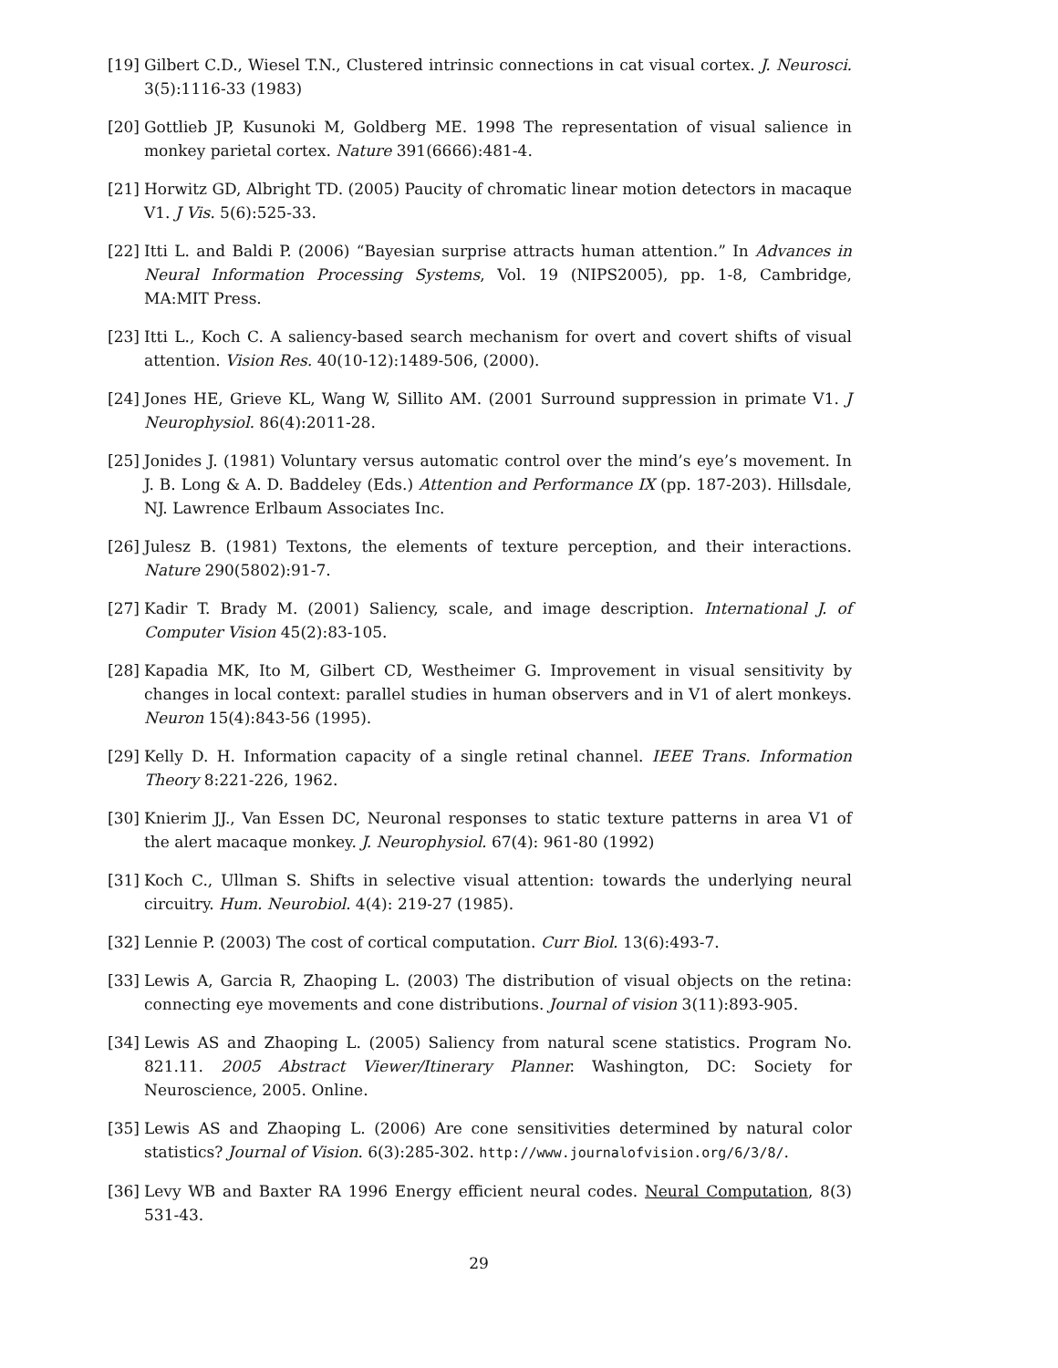[19] Gilbert C.D., Wiesel T.N., Clustered intrinsic connections in cat visual cortex. J. Neurosci. 3(5):1116-33 (1983)
[20] Gottlieb JP, Kusunoki M, Goldberg ME. 1998 The representation of visual salience in monkey parietal cortex. Nature 391(6666):481-4.
[21] Horwitz GD, Albright TD. (2005) Paucity of chromatic linear motion detectors in macaque V1. J Vis. 5(6):525-33.
[22] Itti L. and Baldi P. (2006) “Bayesian surprise attracts human attention.” In Advances in Neural Information Processing Systems, Vol. 19 (NIPS2005), pp. 1-8, Cambridge, MA:MIT Press.
[23] Itti L., Koch C. A saliency-based search mechanism for overt and covert shifts of visual attention. Vision Res. 40(10-12):1489-506, (2000).
[24] Jones HE, Grieve KL, Wang W, Sillito AM. (2001 Surround suppression in primate V1. J Neurophysiol. 86(4):2011-28.
[25] Jonides J. (1981) Voluntary versus automatic control over the mind’s eye’s movement. In J. B. Long & A. D. Baddeley (Eds.) Attention and Performance IX (pp. 187-203). Hillsdale, NJ. Lawrence Erlbaum Associates Inc.
[26] Julesz B. (1981) Textons, the elements of texture perception, and their interactions. Nature 290(5802):91-7.
[27] Kadir T. Brady M. (2001) Saliency, scale, and image description. International J. of Computer Vision 45(2):83-105.
[28] Kapadia MK, Ito M, Gilbert CD, Westheimer G. Improvement in visual sensitivity by changes in local context: parallel studies in human observers and in V1 of alert monkeys. Neuron 15(4):843-56 (1995).
[29] Kelly D. H. Information capacity of a single retinal channel. IEEE Trans. Information Theory 8:221-226, 1962.
[30] Knierim JJ., Van Essen DC, Neuronal responses to static texture patterns in area V1 of the alert macaque monkey. J. Neurophysiol. 67(4): 961-80 (1992)
[31] Koch C., Ullman S. Shifts in selective visual attention: towards the underlying neural circuitry. Hum. Neurobiol. 4(4): 219-27 (1985).
[32] Lennie P. (2003) The cost of cortical computation. Curr Biol. 13(6):493-7.
[33] Lewis A, Garcia R, Zhaoping L. (2003) The distribution of visual objects on the retina: connecting eye movements and cone distributions. Journal of vision 3(11):893-905.
[34] Lewis AS and Zhaoping L. (2005) Saliency from natural scene statistics. Program No. 821.11. 2005 Abstract Viewer/Itinerary Planner. Washington, DC: Society for Neuroscience, 2005. Online.
[35] Lewis AS and Zhaoping L. (2006) Are cone sensitivities determined by natural color statistics? Journal of Vision. 6(3):285-302. http://www.journalofvision.org/6/3/8/.
[36] Levy WB and Baxter RA 1996 Energy efficient neural codes. Neural Computation, 8(3) 531-43.
29